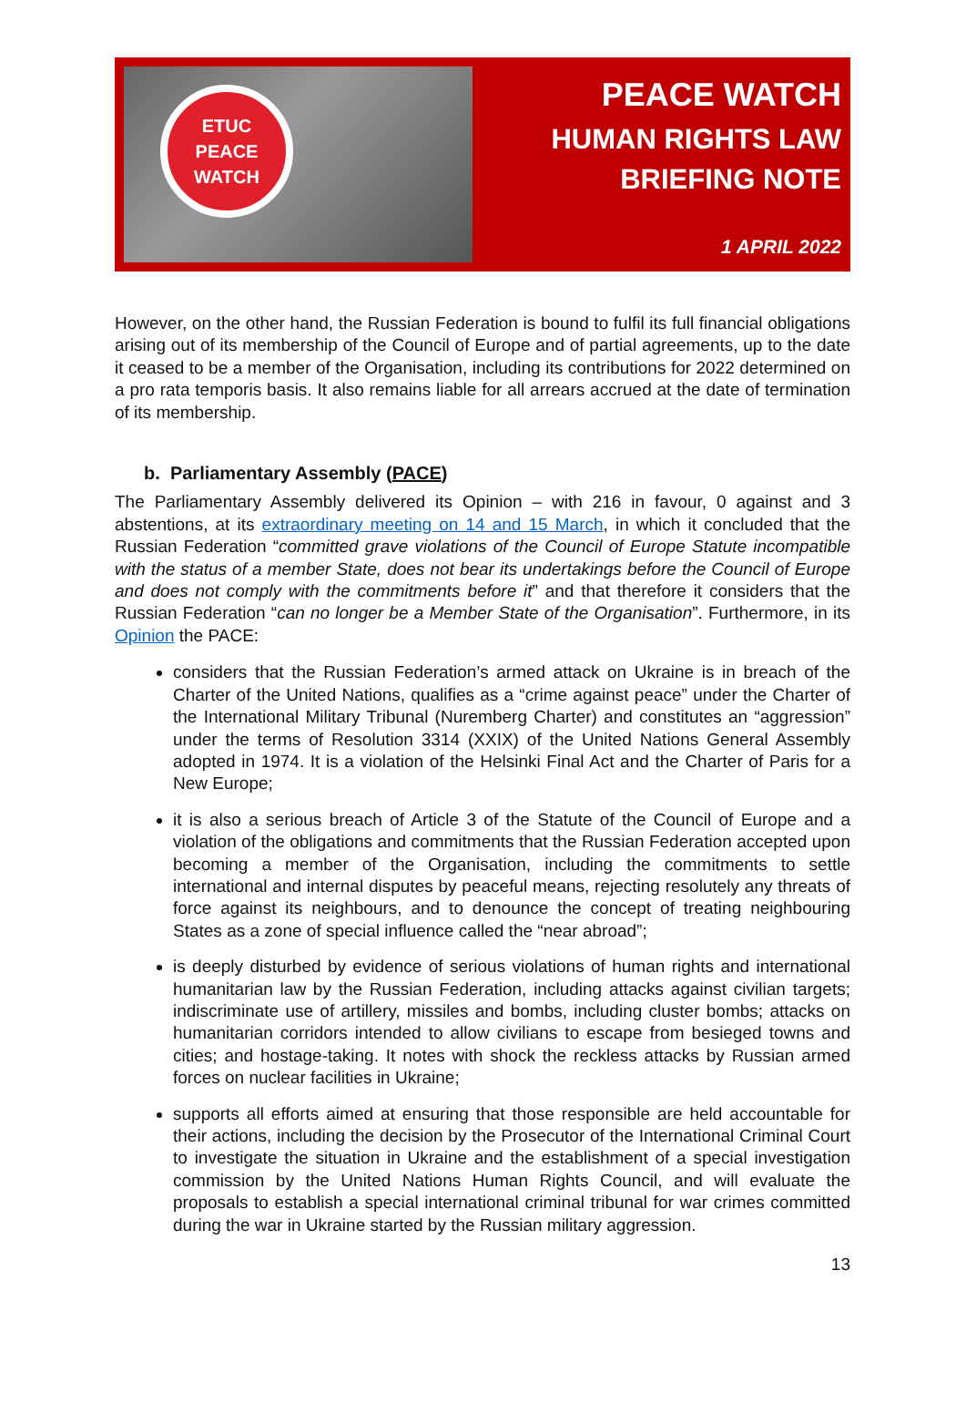ETUC
PEACE
WATCH
PEACE WATCH
HUMAN RIGHTS LAW
BRIEFING NOTE
1 APRIL 2022
However, on the other hand, the Russian Federation is bound to fulfil its full financial obligations arising out of its membership of the Council of Europe and of partial agreements, up to the date it ceased to be a member of the Organisation, including its contributions for 2022 determined on a pro rata temporis basis. It also remains liable for all arrears accrued at the date of termination of its membership.
b. Parliamentary Assembly (PACE)
The Parliamentary Assembly delivered its Opinion – with 216 in favour, 0 against and 3 abstentions, at its extraordinary meeting on 14 and 15 March, in which it concluded that the Russian Federation “committed grave violations of the Council of Europe Statute incompatible with the status of a member State, does not bear its undertakings before the Council of Europe and does not comply with the commitments before it” and that therefore it considers that the Russian Federation “can no longer be a Member State of the Organisation”. Furthermore, in its Opinion the PACE:
considers that the Russian Federation’s armed attack on Ukraine is in breach of the Charter of the United Nations, qualifies as a “crime against peace” under the Charter of the International Military Tribunal (Nuremberg Charter) and constitutes an “aggression” under the terms of Resolution 3314 (XXIX) of the United Nations General Assembly adopted in 1974. It is a violation of the Helsinki Final Act and the Charter of Paris for a New Europe;
it is also a serious breach of Article 3 of the Statute of the Council of Europe and a violation of the obligations and commitments that the Russian Federation accepted upon becoming a member of the Organisation, including the commitments to settle international and internal disputes by peaceful means, rejecting resolutely any threats of force against its neighbours, and to denounce the concept of treating neighbouring States as a zone of special influence called the “near abroad”;
is deeply disturbed by evidence of serious violations of human rights and international humanitarian law by the Russian Federation, including attacks against civilian targets; indiscriminate use of artillery, missiles and bombs, including cluster bombs; attacks on humanitarian corridors intended to allow civilians to escape from besieged towns and cities; and hostage-taking. It notes with shock the reckless attacks by Russian armed forces on nuclear facilities in Ukraine;
supports all efforts aimed at ensuring that those responsible are held accountable for their actions, including the decision by the Prosecutor of the International Criminal Court to investigate the situation in Ukraine and the establishment of a special investigation commission by the United Nations Human Rights Council, and will evaluate the proposals to establish a special international criminal tribunal for war crimes committed during the war in Ukraine started by the Russian military aggression.
13